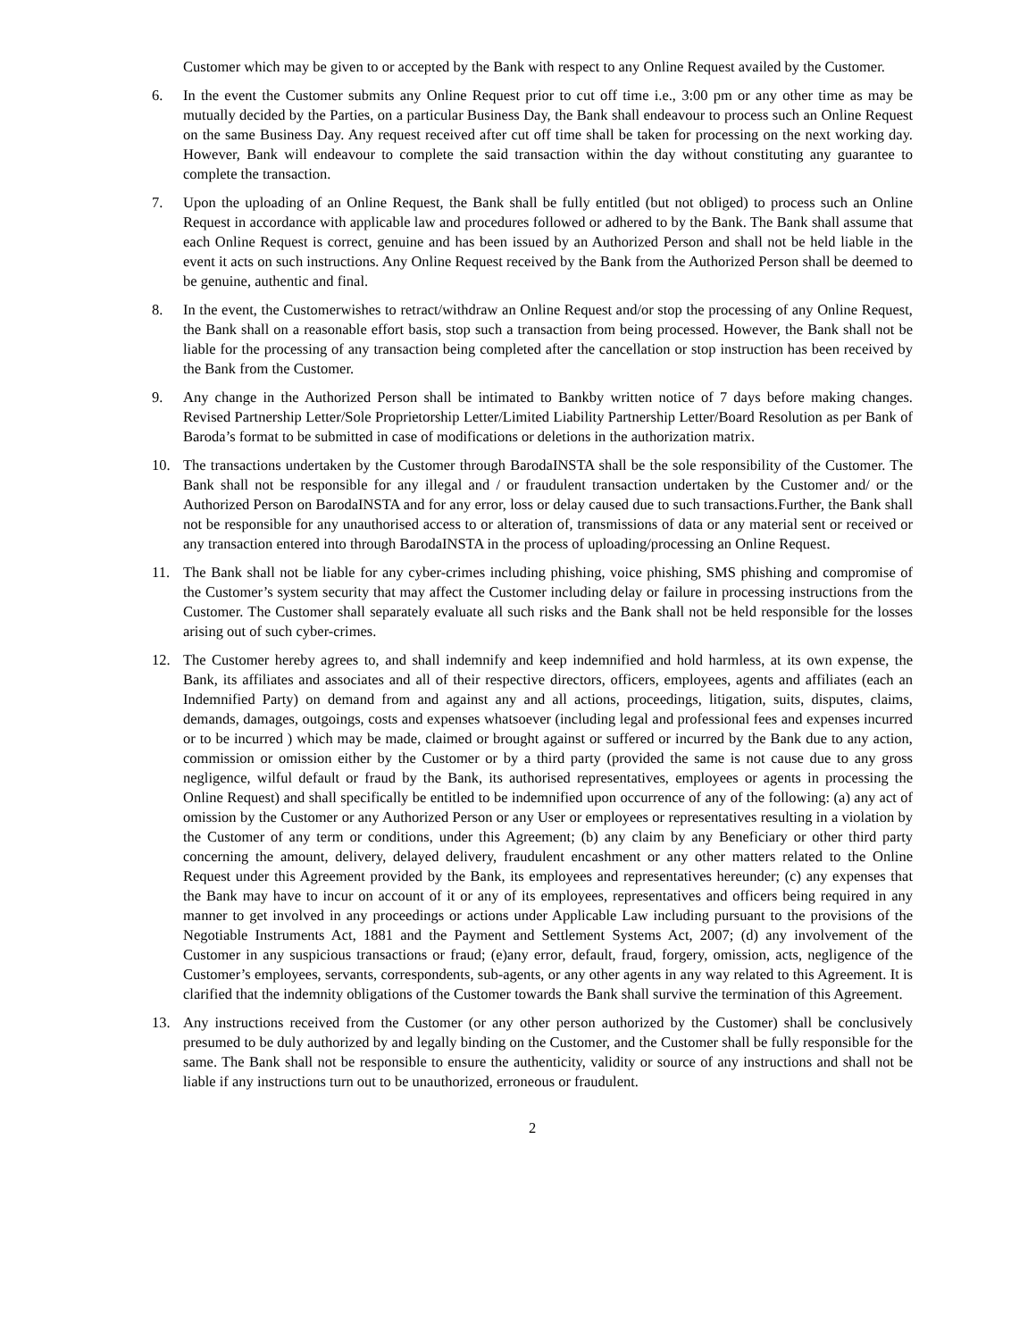Customer which may be given to or accepted by the Bank with respect to any Online Request availed by the Customer.
6. In the event the Customer submits any Online Request prior to cut off time i.e., 3:00 pm or any other time as may be mutually decided by the Parties, on a particular Business Day, the Bank shall endeavour to process such an Online Request on the same Business Day. Any request received after cut off time shall be taken for processing on the next working day. However, Bank will endeavour to complete the said transaction within the day without constituting any guarantee to complete the transaction.
7. Upon the uploading of an Online Request, the Bank shall be fully entitled (but not obliged) to process such an Online Request in accordance with applicable law and procedures followed or adhered to by the Bank. The Bank shall assume that each Online Request is correct, genuine and has been issued by an Authorized Person and shall not be held liable in the event it acts on such instructions. Any Online Request received by the Bank from the Authorized Person shall be deemed to be genuine, authentic and final.
8. In the event, the Customerwishes to retract/withdraw an Online Request and/or stop the processing of any Online Request, the Bank shall on a reasonable effort basis, stop such a transaction from being processed. However, the Bank shall not be liable for the processing of any transaction being completed after the cancellation or stop instruction has been received by the Bank from the Customer.
9. Any change in the Authorized Person shall be intimated to Bankby written notice of 7 days before making changes. Revised Partnership Letter/Sole Proprietorship Letter/Limited Liability Partnership Letter/Board Resolution as per Bank of Baroda’s format to be submitted in case of modifications or deletions in the authorization matrix.
10. The transactions undertaken by the Customer through BarodaINSTA shall be the sole responsibility of the Customer. The Bank shall not be responsible for any illegal and / or fraudulent transaction undertaken by the Customer and/ or the Authorized Person on BarodaINSTA and for any error, loss or delay caused due to such transactions.Further, the Bank shall not be responsible for any unauthorised access to or alteration of, transmissions of data or any material sent or received or any transaction entered into through BarodaINSTA in the process of uploading/processing an Online Request.
11. The Bank shall not be liable for any cyber-crimes including phishing, voice phishing, SMS phishing and compromise of the Customer’s system security that may affect the Customer including delay or failure in processing instructions from the Customer. The Customer shall separately evaluate all such risks and the Bank shall not be held responsible for the losses arising out of such cyber-crimes.
12. The Customer hereby agrees to, and shall indemnify and keep indemnified and hold harmless, at its own expense, the Bank, its affiliates and associates and all of their respective directors, officers, employees, agents and affiliates (each an Indemnified Party) on demand from and against any and all actions, proceedings, litigation, suits, disputes, claims, demands, damages, outgoings, costs and expenses whatsoever (including legal and professional fees and expenses incurred or to be incurred ) which may be made, claimed or brought against or suffered or incurred by the Bank due to any action, commission or omission either by the Customer or by a third party (provided the same is not cause due to any gross negligence, wilful default or fraud by the Bank, its authorised representatives, employees or agents in processing the Online Request) and shall specifically be entitled to be indemnified upon occurrence of any of the following: (a) any act of omission by the Customer or any Authorized Person or any User or employees or representatives resulting in a violation by the Customer of any term or conditions, under this Agreement; (b) any claim by any Beneficiary or other third party concerning the amount, delivery, delayed delivery, fraudulent encashment or any other matters related to the Online Request under this Agreement provided by the Bank, its employees and representatives hereunder; (c) any expenses that the Bank may have to incur on account of it or any of its employees, representatives and officers being required in any manner to get involved in any proceedings or actions under Applicable Law including pursuant to the provisions of the Negotiable Instruments Act, 1881 and the Payment and Settlement Systems Act, 2007; (d) any involvement of the Customer in any suspicious transactions or fraud; (e)any error, default, fraud, forgery, omission, acts, negligence of the Customer’s employees, servants, correspondents, sub-agents, or any other agents in any way related to this Agreement. It is clarified that the indemnity obligations of the Customer towards the Bank shall survive the termination of this Agreement.
13. Any instructions received from the Customer (or any other person authorized by the Customer) shall be conclusively presumed to be duly authorized by and legally binding on the Customer, and the Customer shall be fully responsible for the same. The Bank shall not be responsible to ensure the authenticity, validity or source of any instructions and shall not be liable if any instructions turn out to be unauthorized, erroneous or fraudulent.
2